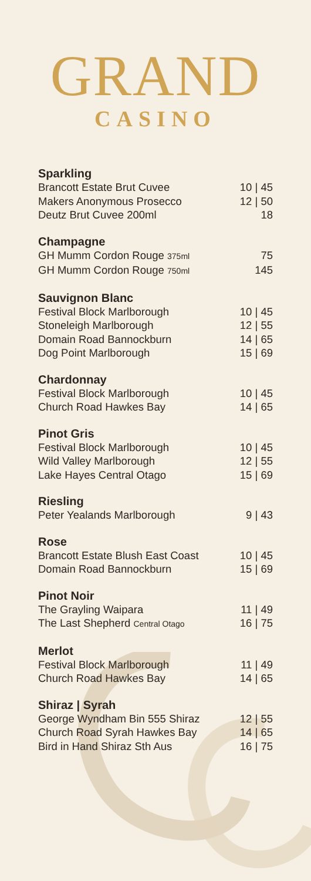GRAND
CASINO
Sparkling
Brancott Estate Brut Cuvee 10 | 45
Makers Anonymous Prosecco 12 | 50
Deutz Brut Cuvee 200ml 18
Champagne
GH Mumm Cordon Rouge 375ml 75
GH Mumm Cordon Rouge 750ml 145
Sauvignon Blanc
Festival Block Marlborough 10 | 45
Stoneleigh Marlborough 12 | 55
Domain Road Bannockburn 14 | 65
Dog Point Marlborough 15 | 69
Chardonnay
Festival Block Marlborough 10 | 45
Church Road Hawkes Bay 14 | 65
Pinot Gris
Festival Block Marlborough 10 | 45
Wild Valley Marlborough 12 | 55
Lake Hayes Central Otago 15 | 69
Riesling
Peter Yealands Marlborough 9 | 43
Rose
Brancott Estate Blush East Coast 10 | 45
Domain Road Bannockburn 15 | 69
Pinot Noir
The Grayling Waipara 11 | 49
The Last Shepherd Central Otago 16 | 75
Merlot
Festival Block Marlborough 11 | 49
Church Road Hawkes Bay 14 | 65
Shiraz | Syrah
George Wyndham Bin 555 Shiraz 12 | 55
Church Road Syrah Hawkes Bay 14 | 65
Bird in Hand Shiraz Sth Aus 16 | 75